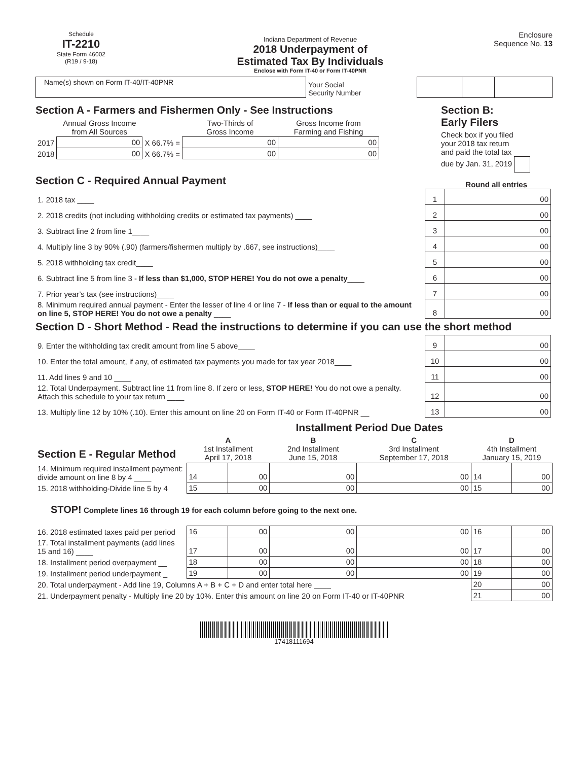Schedule
IT-2210
State Form 46002
(R19 / 9-18)
Indiana Department of Revenue
2018 Underpayment of
Estimated Tax By Individuals
Enclose with Form IT-40 or Form IT-40PNR
Enclosure
Sequence No. 13
| Name(s) shown on Form IT-40/IT-40PNR | Your Social Security Number | | | |
Section A - Farmers and Fishermen Only - See Instructions
| | Annual Gross Income from All Sources | | Two-Thirds of Gross Income | Gross Income from Farming and Fishing |
| --- | --- | --- | --- | --- |
| 2017 | 00 | X 66.7% = | 00 | 00 |
| 2018 | 00 | X 66.7% = | 00 | 00 |
Section B:
Early Filers
Check box if you filed
your 2018 tax return
and paid the total tax
due by Jan. 31, 2019
Section C - Required Annual Payment
Round all entries
| 1. 2018 tax ____ | 1 | 00 |
| 2. 2018 credits (not including withholding credits or estimated tax payments) ____ | 2 | 00 |
| 3. Subtract line 2 from line 1____ | 3 | 00 |
| 4. Multiply line 3 by 90% (.90) (farmers/fishermen multiply by .667, see instructions)____ | 4 | 00 |
| 5. 2018 withholding tax credit____ | 5 | 00 |
| 6. Subtract line 5 from line 3 - If less than $1,000, STOP HERE! You do not owe a penalty ____ | 6 | 00 |
| 7. Prior year’s tax (see instructions)____ | 7 | 00 |
| 8. Minimum required annual payment - Enter the lesser of line 4 or line 7 - If less than or equal to the amount on line 5, STOP HERE! You do not owe a penalty ____ | 8 | 00 |
Section D - Short Method - Read the instructions to determine if you can use the short method
| 9. Enter the withholding tax credit amount from line 5 above____ | 9 | 00 |
| 10. Enter the total amount, if any, of estimated tax payments you made for tax year 2018____ | 10 | 00 |
| 11. Add lines 9 and 10 ____ | 11 | 00 |
| 12. Total Underpayment. Subtract line 11 from line 8. If zero or less, STOP HERE! You do not owe a penalty. Attach this schedule to your tax return ____ | 12 | 00 |
| 13. Multiply line 12 by 10% (.10). Enter this amount on line 20 on Form IT-40 or Form IT-40PNR __ | 13 | 00 |
| Section E - Regular Method | Installment Period Due Dates | | | | | |
| | A 1st Installment April 17, 2018 | | B 2nd Installment June 15, 2018 | C 3rd Installment September 17, 2018 | D 4th Installment January 15, 2019 | |
| 14. Minimum required installment payment: divide amount on line 8 by 4 ____ | 14 | 00 | 00 | 00 | 14 | 00 |
| 15. 2018 withholding-Divide line 5 by 4 | 15 | 00 | 00 | 00 | 15 | 00 |
| STOP! Complete lines 16 through 19 for each column before going to the next one. | | | | | | |
| 16. 2018 estimated taxes paid per period | 16 | 00 | 00 | 00 | 16 | 00 |
| 17. Total installment payments (add lines 15 and 16) ____ | 17 | 00 | 00 | 00 | 17 | 00 |
| 18. Installment period overpayment __ | 18 | 00 | 00 | 00 | 18 | 00 |
| 19. Installment period underpayment _ | 19 | 00 | 00 | 00 | 19 | 00 |
| 20. Total underpayment - Add line 19, Columns A + B + C + D and enter total here ____ | | | | | 20 | 00 |
| 21. Underpayment penalty - Multiply line 20 by 10%. Enter this amount on line 20 on Form IT-40 or IT-40PNR | | | | | 21 | 00 |
17418111694